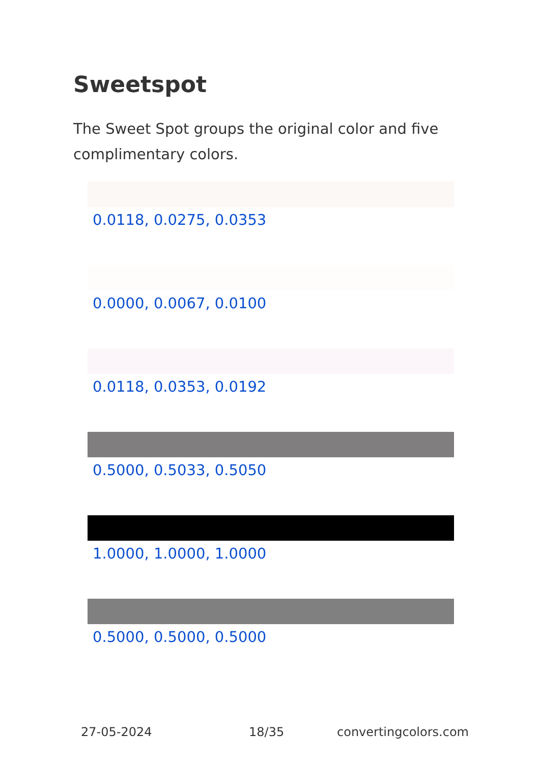Sweetspot
The Sweet Spot groups the original color and five complimentary colors.
0.0118, 0.0275, 0.0353
0.0000, 0.0067, 0.0100
0.0118, 0.0353, 0.0192
0.5000, 0.5033, 0.5050
1.0000, 1.0000, 1.0000
0.5000, 0.5000, 0.5000
27-05-2024 18/35 convertingcolors.com